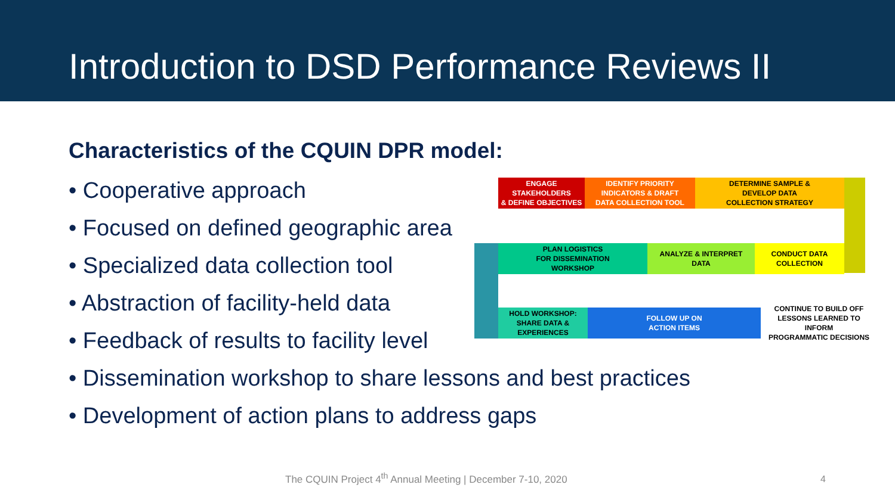Introduction to DSD Performance Reviews II
Characteristics of the CQUIN DPR model:
• Cooperative approach
• Focused on defined geographic area
• Specialized data collection tool
• Abstraction of facility-held data
• Feedback of results to facility level
• Dissemination workshop to share lessons and best practices
• Development of action plans to address gaps
ENGAGE STAKEHOLDERS
& DEFINE OBJECTIVES
IDENTIFY PRIORITY
INDICATORS & DRAFT
DATA COLLECTION TOOL
DETERMINE SAMPLE &
DEVELOP DATA
COLLECTION STRATEGY
PLAN LOGISTICS
FOR DISSEMINATION
WORKSHOP
ANALYZE & INTERPRET
DATA
CONDUCT DATA
COLLECTION
HOLD WORKSHOP:
SHARE DATA &
EXPERIENCES
FOLLOW UP ON
ACTION ITEMS
CONTINUE TO BUILD OFF
LESSONS LEARNED TO INFORM
PROGRAMMATIC DECISIONS
The CQUIN Project 4<sup>th</sup> Annual Meeting | December 7-10, 2020
4